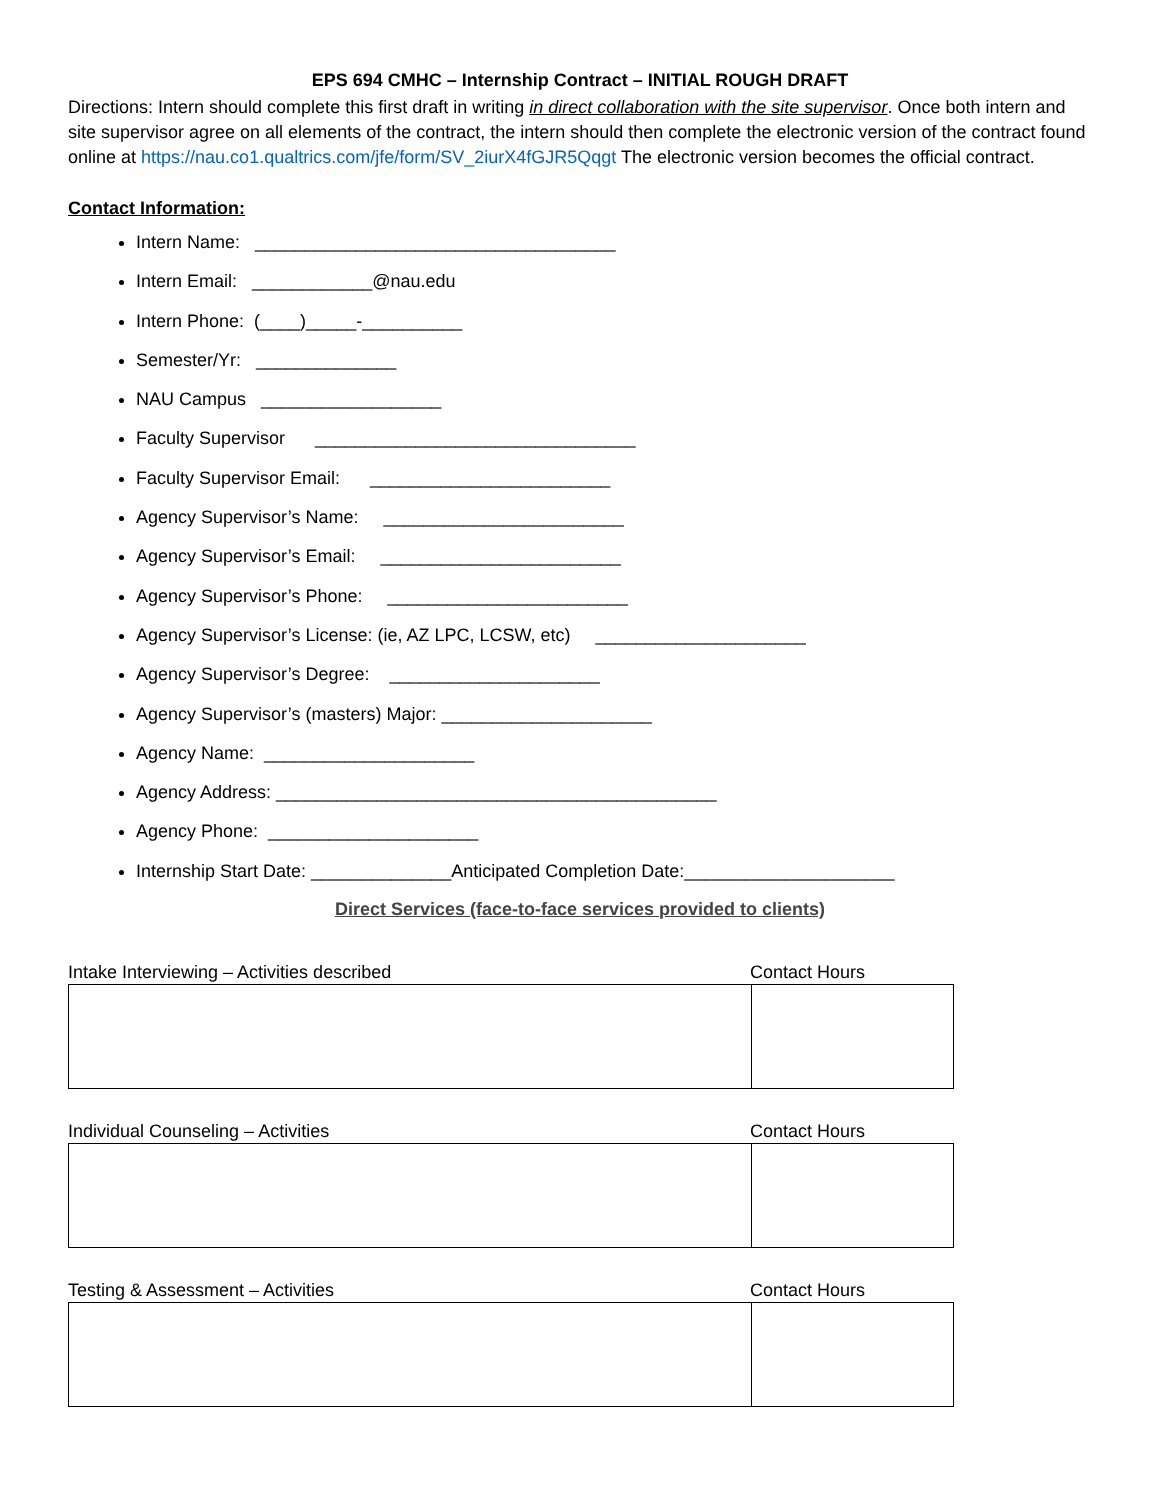EPS 694 CMHC – Internship Contract – INITIAL ROUGH DRAFT
Directions: Intern should complete this first draft in writing in direct collaboration with the site supervisor. Once both intern and site supervisor agree on all elements of the contract, the intern should then complete the electronic version of the contract found online at https://nau.co1.qualtrics.com/jfe/form/SV_2iurX4fGJR5Qqgt The electronic version becomes the official contract.
Contact Information:
Intern Name: ____________________________________
Intern Email: ____________@nau.edu
Intern Phone: (____)_____-__________
Semester/Yr: ______________
NAU Campus __________________
Faculty Supervisor ________________________________
Faculty Supervisor Email: ________________________
Agency Supervisor’s Name: ________________________
Agency Supervisor’s Email: ________________________
Agency Supervisor’s Phone: ________________________
Agency Supervisor’s License: (ie, AZ LPC, LCSW, etc) _____________________
Agency Supervisor’s Degree: _____________________
Agency Supervisor’s (masters) Major: _____________________
Agency Name: _____________________
Agency Address: ____________________________________________
Agency Phone: _____________________
Internship Start Date: ______________Anticipated Completion Date:_____________________
Direct Services (face-to-face services provided to clients)
Intake Interviewing – Activities described Contact Hours
Individual Counseling – Activities Contact Hours
Testing & Assessment – Activities Contact Hours